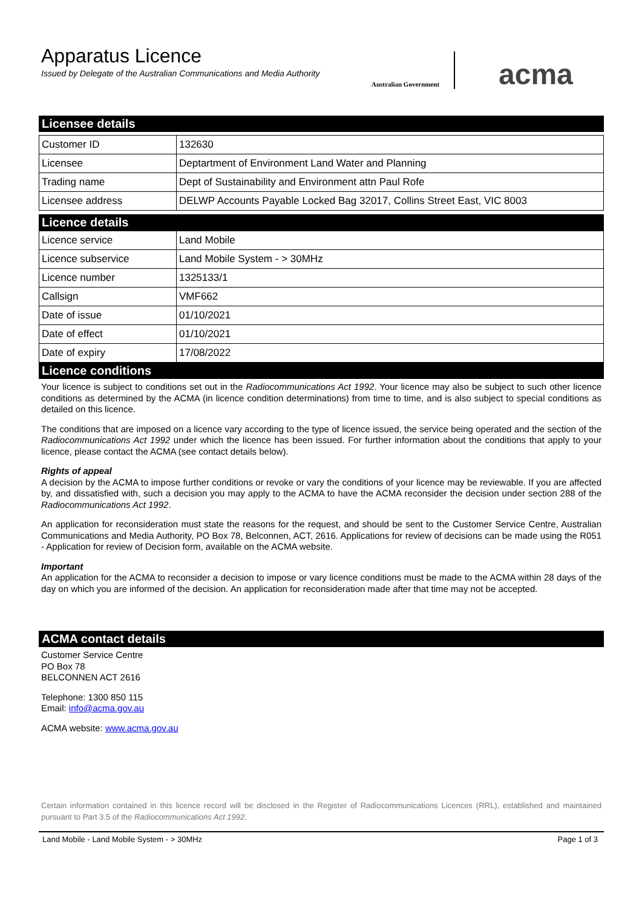Apparatus Licence
Issued by Delegate of the Australian Communications and Media Authority
Australian Government acma
Licensee details
| Customer ID | 132630 |
| Licensee | Deptartment of Environment Land Water and Planning |
| Trading name | Dept of Sustainability and Environment attn Paul Rofe |
| Licensee address | DELWP Accounts Payable Locked Bag 32017, Collins Street East, VIC 8003 |
Licence details
| Licence service | Land Mobile |
| Licence subservice | Land Mobile System - > 30MHz |
| Licence number | 1325133/1 |
| Callsign | VMF662 |
| Date of issue | 01/10/2021 |
| Date of effect | 01/10/2021 |
| Date of expiry | 17/08/2022 |
Licence conditions
Your licence is subject to conditions set out in the Radiocommunications Act 1992. Your licence may also be subject to such other licence conditions as determined by the ACMA (in licence condition determinations) from time to time, and is also subject to special conditions as detailed on this licence.
The conditions that are imposed on a licence vary according to the type of licence issued, the service being operated and the section of the Radiocommunications Act 1992 under which the licence has been issued. For further information about the conditions that apply to your licence, please contact the ACMA (see contact details below).
Rights of appeal
A decision by the ACMA to impose further conditions or revoke or vary the conditions of your licence may be reviewable. If you are affected by, and dissatisfied with, such a decision you may apply to the ACMA to have the ACMA reconsider the decision under section 288 of the Radiocommunications Act 1992.
An application for reconsideration must state the reasons for the request, and should be sent to the Customer Service Centre, Australian Communications and Media Authority, PO Box 78, Belconnen, ACT, 2616. Applications for review of decisions can be made using the R051 - Application for review of Decision form, available on the ACMA website.
Important
An application for the ACMA to reconsider a decision to impose or vary licence conditions must be made to the ACMA within 28 days of the day on which you are informed of the decision. An application for reconsideration made after that time may not be accepted.
ACMA contact details
Customer Service Centre
PO Box 78
BELCONNEN ACT 2616
Telephone: 1300 850 115
Email: info@acma.gov.au
ACMA website: www.acma.gov.au
Certain information contained in this licence record will be disclosed in the Register of Radiocommunications Licences (RRL), established and maintained pursuant to Part 3.5 of the Radiocommunications Act 1992.
Land Mobile - Land Mobile System - > 30MHz Page 1 of 3